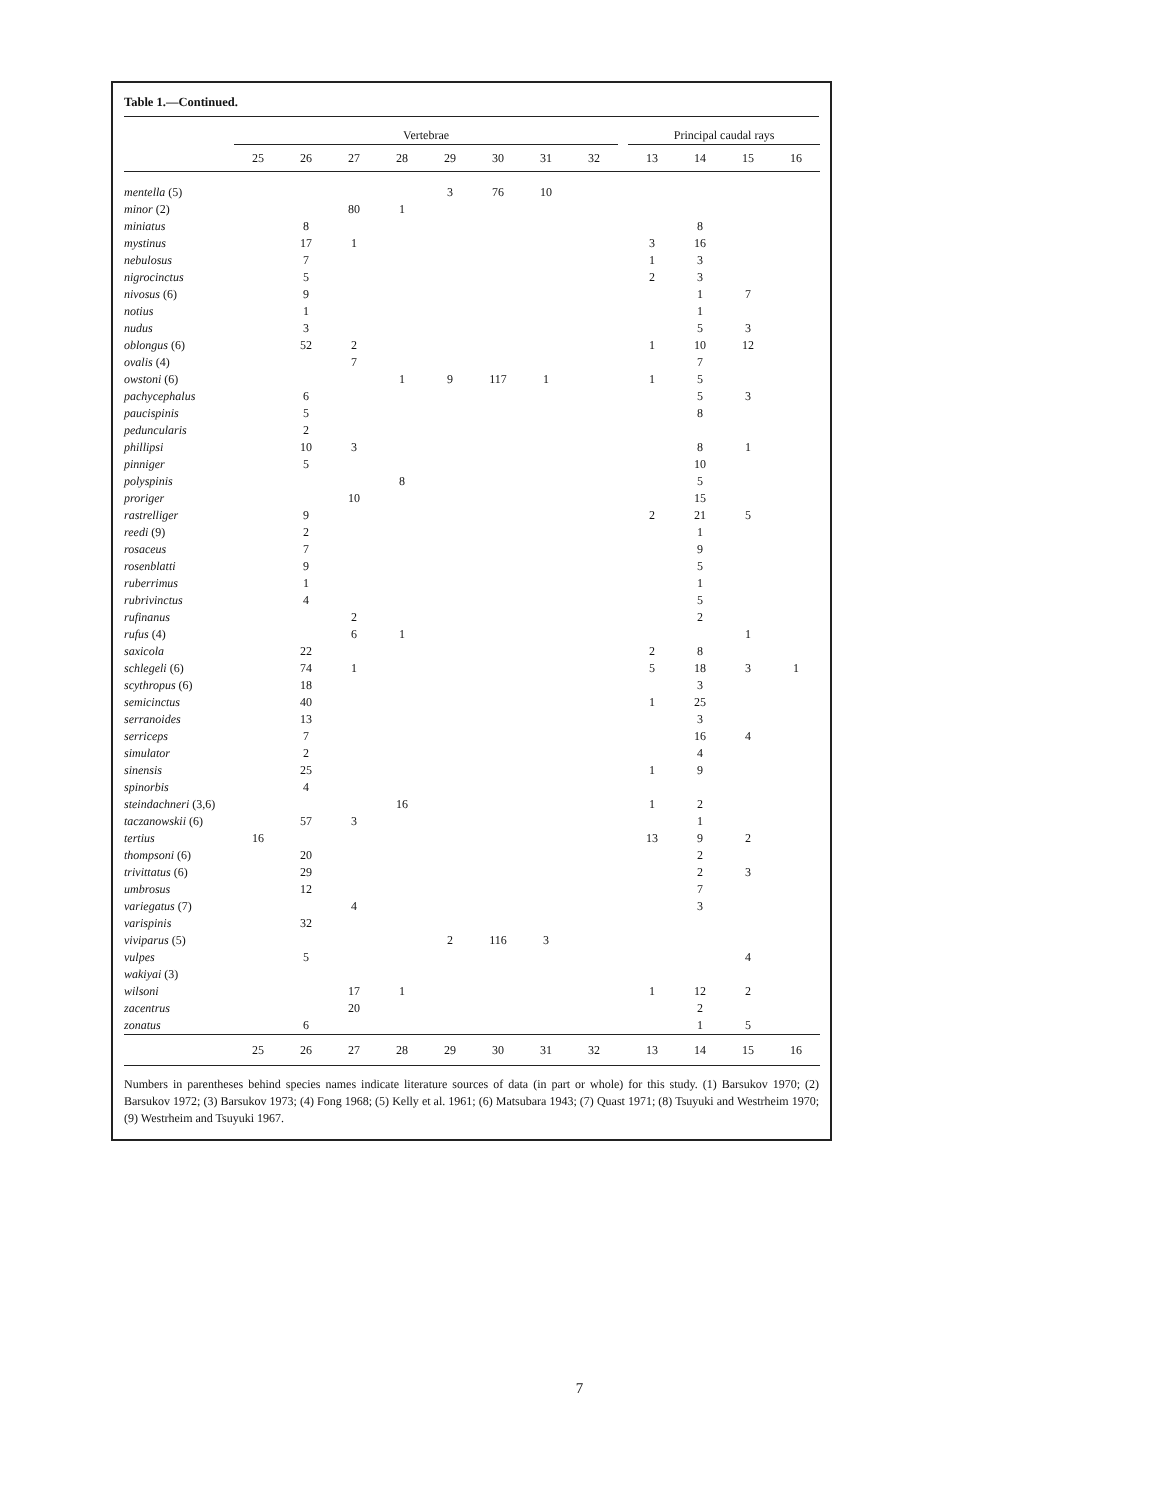Table 1.—Continued.
| | Vertebrae | | | | | | | | | Principal caudal rays | | | |
| --- | --- | --- | --- | --- | --- | --- | --- | --- | --- | --- | --- | --- | --- |
| | 25 | 26 | 27 | 28 | 29 | 30 | 31 | 32 | | 13 | 14 | 15 | 16 |
| mentella (5) | | | | | 3 | 76 | 10 | | | | | | |
| minor (2) | | | 80 | 1 | | | | | | | | | |
| miniatus | | 8 | | | | | | | | | 8 | | |
| mystinus | | 17 | 1 | | | | | | | 3 | 16 | | |
| nebulosus | | 7 | | | | | | | | 1 | 3 | | |
| nigrocinctus | | 5 | | | | | | | | 2 | 3 | | |
| nivosus (6) | | 9 | | | | | | | | | 1 | 7 | |
| notius | | 1 | | | | | | | | | 1 | | |
| nudus | | 3 | | | | | | | | | 5 | 3 | |
| oblongus (6) | | 52 | 2 | | | | | | | 1 | 10 | 12 | |
| ovalis (4) | | | 7 | | | | | | | | 7 | | |
| owstoni (6) | | | | 1 | 9 | 117 | 1 | | | 1 | 5 | | |
| pachycephalus | | 6 | | | | | | | | | 5 | 3 | |
| paucispinis | | 5 | | | | | | | | | 8 | | |
| peduncularis | | 2 | | | | | | | | | | | |
| phillipsi | | 10 | 3 | | | | | | | | 8 | 1 | |
| pinniger | | 5 | | | | | | | | | 10 | | |
| polyspinis | | | | 8 | | | | | | | 5 | | |
| proriger | | | 10 | | | | | | | | 15 | | |
| rastrelliger | | 9 | | | | | | | | 2 | 21 | 5 | |
| reedi (9) | | 2 | | | | | | | | | 1 | | |
| rosaceus | | 7 | | | | | | | | | 9 | | |
| rosenblatti | | 9 | | | | | | | | | 5 | | |
| ruberrimus | | 1 | | | | | | | | | 1 | | |
| rubrivinctus | | 4 | | | | | | | | | 5 | | |
| rufinanus | | | 2 | | | | | | | | 2 | | |
| rufus (4) | | | 6 | 1 | | | | | | | | 1 | |
| saxicola | | 22 | | | | | | | | 2 | 8 | | |
| schlegeli (6) | | 74 | 1 | | | | | | | 5 | 18 | 3 | 1 |
| scythropus (6) | | 18 | | | | | | | | | 3 | | |
| semicinctus | | 40 | | | | | | | | 1 | 25 | | |
| serranoides | | 13 | | | | | | | | | 3 | | |
| serriceps | | 7 | | | | | | | | | 16 | 4 | |
| simulator | | 2 | | | | | | | | | 4 | | |
| sinensis | | 25 | | | | | | | | 1 | 9 | | |
| spinorbis | | 4 | | | | | | | | | | | |
| steindachneri (3,6) | | | | 16 | | | | | | 1 | 2 | | |
| taczanowskii (6) | | 57 | 3 | | | | | | | | 1 | | |
| tertius | 16 | | | | | | | | | 13 | 9 | 2 | |
| thompsoni (6) | | 20 | | | | | | | | | 2 | | |
| trivittatus (6) | | 29 | | | | | | | | | 2 | 3 | |
| umbrosus | | 12 | | | | | | | | | 7 | | |
| variegatus (7) | | | 4 | | | | | | | | 3 | | |
| varispinis | | 32 | | | | | | | | | | | |
| viviparus (5) | | | | | 2 | 116 | 3 | | | | | | |
| vulpes | | 5 | | | | | | | | | | 4 | |
| wakiyai (3) | | | | | | | | | | | | | |
| wilsoni | | | 17 | 1 | | | | | | 1 | 12 | 2 | |
| zacentrus | | | 20 | | | | | | | | 2 | | |
| zonatus | | 6 | | | | | | | | | 1 | 5 | |
| | 25 | 26 | 27 | 28 | 29 | 30 | 31 | 32 | | 13 | 14 | 15 | 16 |
Numbers in parentheses behind species names indicate literature sources of data (in part or whole) for this study. (1) Barsukov 1970; (2) Barsukov 1972; (3) Barsukov 1973; (4) Fong 1968; (5) Kelly et al. 1961; (6) Matsubara 1943; (7) Quast 1971; (8) Tsuyuki and Westrheim 1970; (9) Westrheim and Tsuyuki 1967.
7